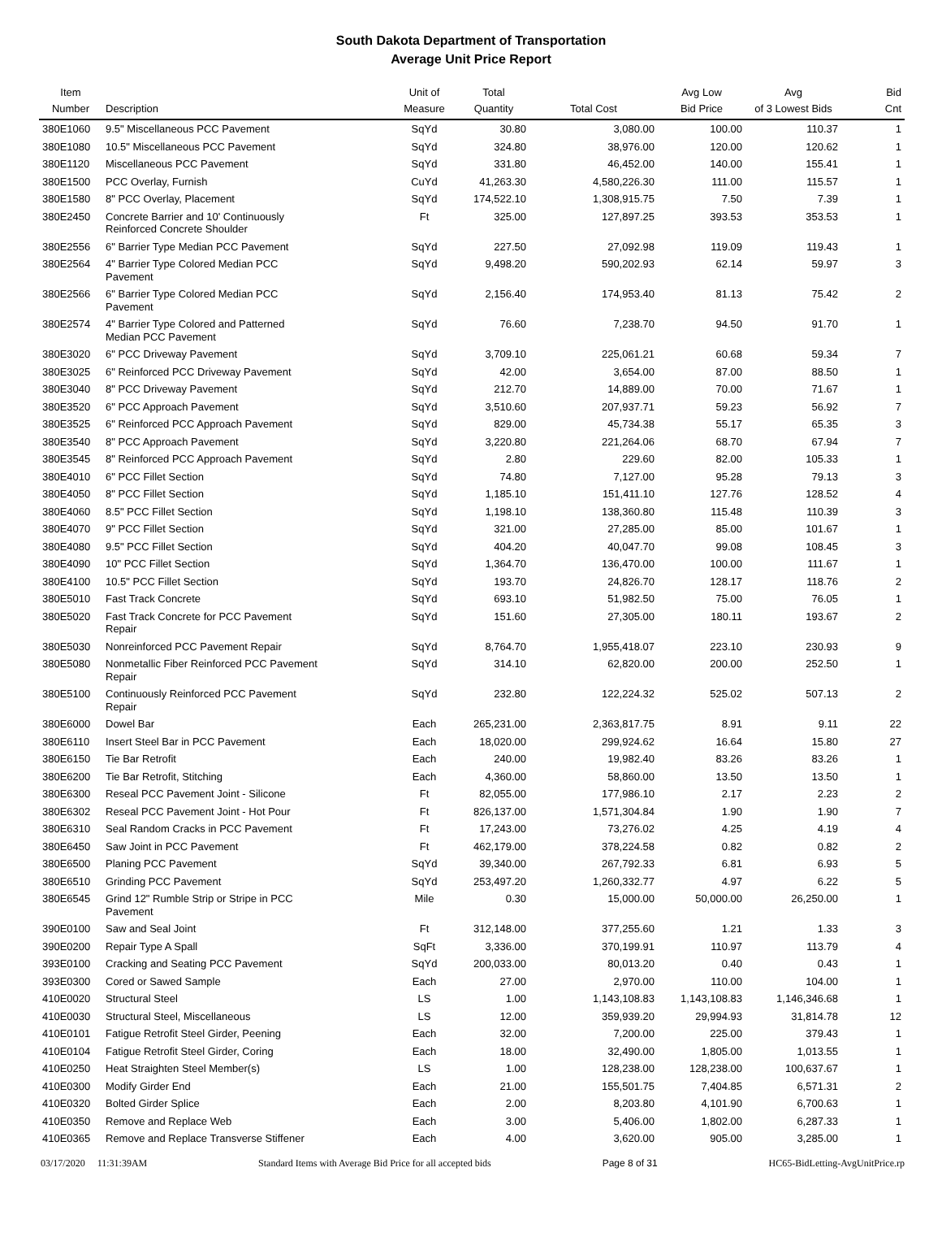South Dakota Department of Transportation
Average Unit Price Report
| Item Number | Description | Unit of Measure | Total Quantity | Total Cost | Avg Low Bid Price | Avg of 3 Lowest Bids | Bid Cnt |
| --- | --- | --- | --- | --- | --- | --- | --- |
| 380E1060 | 9.5" Miscellaneous PCC Pavement | SqYd | 30.80 | 3,080.00 | 100.00 | 110.37 | 1 |
| 380E1080 | 10.5" Miscellaneous PCC Pavement | SqYd | 324.80 | 38,976.00 | 120.00 | 120.62 | 1 |
| 380E1120 | Miscellaneous PCC Pavement | SqYd | 331.80 | 46,452.00 | 140.00 | 155.41 | 1 |
| 380E1500 | PCC Overlay, Furnish | CuYd | 41,263.30 | 4,580,226.30 | 111.00 | 115.57 | 1 |
| 380E1580 | 8" PCC Overlay, Placement | SqYd | 174,522.10 | 1,308,915.75 | 7.50 | 7.39 | 1 |
| 380E2450 | Concrete Barrier and 10' Continuously Reinforced Concrete Shoulder | Ft | 325.00 | 127,897.25 | 393.53 | 353.53 | 1 |
| 380E2556 | 6" Barrier Type Median PCC Pavement | SqYd | 227.50 | 27,092.98 | 119.09 | 119.43 | 1 |
| 380E2564 | 4" Barrier Type Colored Median PCC Pavement | SqYd | 9,498.20 | 590,202.93 | 62.14 | 59.97 | 3 |
| 380E2566 | 6" Barrier Type Colored Median PCC Pavement | SqYd | 2,156.40 | 174,953.40 | 81.13 | 75.42 | 2 |
| 380E2574 | 4" Barrier Type Colored and Patterned Median PCC Pavement | SqYd | 76.60 | 7,238.70 | 94.50 | 91.70 | 1 |
| 380E3020 | 6" PCC Driveway Pavement | SqYd | 3,709.10 | 225,061.21 | 60.68 | 59.34 | 7 |
| 380E3025 | 6" Reinforced PCC Driveway Pavement | SqYd | 42.00 | 3,654.00 | 87.00 | 88.50 | 1 |
| 380E3040 | 8" PCC Driveway Pavement | SqYd | 212.70 | 14,889.00 | 70.00 | 71.67 | 1 |
| 380E3520 | 6" PCC Approach Pavement | SqYd | 3,510.60 | 207,937.71 | 59.23 | 56.92 | 7 |
| 380E3525 | 6" Reinforced PCC Approach Pavement | SqYd | 829.00 | 45,734.38 | 55.17 | 65.35 | 3 |
| 380E3540 | 8" PCC Approach Pavement | SqYd | 3,220.80 | 221,264.06 | 68.70 | 67.94 | 7 |
| 380E3545 | 8" Reinforced PCC Approach Pavement | SqYd | 2.80 | 229.60 | 82.00 | 105.33 | 1 |
| 380E4010 | 6" PCC Fillet Section | SqYd | 74.80 | 7,127.00 | 95.28 | 79.13 | 3 |
| 380E4050 | 8" PCC Fillet Section | SqYd | 1,185.10 | 151,411.10 | 127.76 | 128.52 | 4 |
| 380E4060 | 8.5" PCC Fillet Section | SqYd | 1,198.10 | 138,360.80 | 115.48 | 110.39 | 3 |
| 380E4070 | 9" PCC Fillet Section | SqYd | 321.00 | 27,285.00 | 85.00 | 101.67 | 1 |
| 380E4080 | 9.5" PCC Fillet Section | SqYd | 404.20 | 40,047.70 | 99.08 | 108.45 | 3 |
| 380E4090 | 10" PCC Fillet Section | SqYd | 1,364.70 | 136,470.00 | 100.00 | 111.67 | 1 |
| 380E4100 | 10.5" PCC Fillet Section | SqYd | 193.70 | 24,826.70 | 128.17 | 118.76 | 2 |
| 380E5010 | Fast Track Concrete | SqYd | 693.10 | 51,982.50 | 75.00 | 76.05 | 1 |
| 380E5020 | Fast Track Concrete for PCC Pavement Repair | SqYd | 151.60 | 27,305.00 | 180.11 | 193.67 | 2 |
| 380E5030 | Nonreinforced PCC Pavement Repair | SqYd | 8,764.70 | 1,955,418.07 | 223.10 | 230.93 | 9 |
| 380E5080 | Nonmetallic Fiber Reinforced PCC Pavement Repair | SqYd | 314.10 | 62,820.00 | 200.00 | 252.50 | 1 |
| 380E5100 | Continuously Reinforced PCC Pavement Repair | SqYd | 232.80 | 122,224.32 | 525.02 | 507.13 | 2 |
| 380E6000 | Dowel Bar | Each | 265,231.00 | 2,363,817.75 | 8.91 | 9.11 | 22 |
| 380E6110 | Insert Steel Bar in PCC Pavement | Each | 18,020.00 | 299,924.62 | 16.64 | 15.80 | 27 |
| 380E6150 | Tie Bar Retrofit | Each | 240.00 | 19,982.40 | 83.26 | 83.26 | 1 |
| 380E6200 | Tie Bar Retrofit, Stitching | Each | 4,360.00 | 58,860.00 | 13.50 | 13.50 | 1 |
| 380E6300 | Reseal PCC Pavement Joint - Silicone | Ft | 82,055.00 | 177,986.10 | 2.17 | 2.23 | 2 |
| 380E6302 | Reseal PCC Pavement Joint - Hot Pour | Ft | 826,137.00 | 1,571,304.84 | 1.90 | 1.90 | 7 |
| 380E6310 | Seal Random Cracks in PCC Pavement | Ft | 17,243.00 | 73,276.02 | 4.25 | 4.19 | 4 |
| 380E6450 | Saw Joint in PCC Pavement | Ft | 462,179.00 | 378,224.58 | 0.82 | 0.82 | 2 |
| 380E6500 | Planing PCC Pavement | SqYd | 39,340.00 | 267,792.33 | 6.81 | 6.93 | 5 |
| 380E6510 | Grinding PCC Pavement | SqYd | 253,497.20 | 1,260,332.77 | 4.97 | 6.22 | 5 |
| 380E6545 | Grind 12" Rumble Strip or Stripe in PCC Pavement | Mile | 0.30 | 15,000.00 | 50,000.00 | 26,250.00 | 1 |
| 390E0100 | Saw and Seal Joint | Ft | 312,148.00 | 377,255.60 | 1.21 | 1.33 | 3 |
| 390E0200 | Repair Type A Spall | SqFt | 3,336.00 | 370,199.91 | 110.97 | 113.79 | 4 |
| 393E0100 | Cracking and Seating PCC Pavement | SqYd | 200,033.00 | 80,013.20 | 0.40 | 0.43 | 1 |
| 393E0300 | Cored or Sawed Sample | Each | 27.00 | 2,970.00 | 110.00 | 104.00 | 1 |
| 410E0020 | Structural Steel | LS | 1.00 | 1,143,108.83 | 1,143,108.83 | 1,146,346.68 | 1 |
| 410E0030 | Structural Steel, Miscellaneous | LS | 12.00 | 359,939.20 | 29,994.93 | 31,814.78 | 12 |
| 410E0101 | Fatigue Retrofit Steel Girder, Peening | Each | 32.00 | 7,200.00 | 225.00 | 379.43 | 1 |
| 410E0104 | Fatigue Retrofit Steel Girder, Coring | Each | 18.00 | 32,490.00 | 1,805.00 | 1,013.55 | 1 |
| 410E0250 | Heat Straighten Steel Member(s) | LS | 1.00 | 128,238.00 | 128,238.00 | 100,637.67 | 1 |
| 410E0300 | Modify Girder End | Each | 21.00 | 155,501.75 | 7,404.85 | 6,571.31 | 2 |
| 410E0320 | Bolted Girder Splice | Each | 2.00 | 8,203.80 | 4,101.90 | 6,700.63 | 1 |
| 410E0350 | Remove and Replace Web | Each | 3.00 | 5,406.00 | 1,802.00 | 6,287.33 | 1 |
| 410E0365 | Remove and Replace Transverse Stiffener | Each | 4.00 | 3,620.00 | 905.00 | 3,285.00 | 1 |
03/17/2020 11:31:39AM Standard Items with Average Bid Price for all accepted bids Page 8 of 31 HC65-BidLetting-AvgUnitPrice.rp